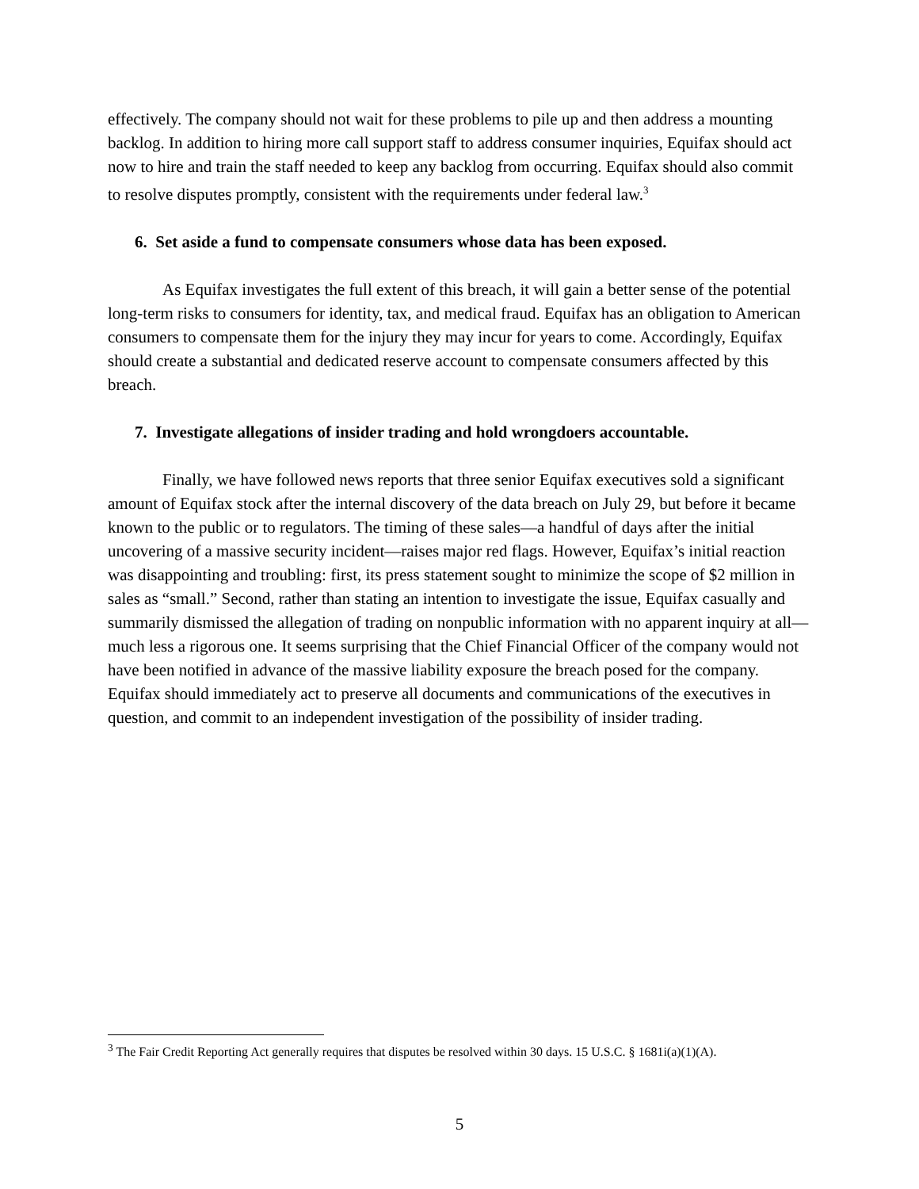effectively. The company should not wait for these problems to pile up and then address a mounting backlog. In addition to hiring more call support staff to address consumer inquiries, Equifax should act now to hire and train the staff needed to keep any backlog from occurring. Equifax should also commit to resolve disputes promptly, consistent with the requirements under federal law.<sup>3</sup>
6. Set aside a fund to compensate consumers whose data has been exposed.
As Equifax investigates the full extent of this breach, it will gain a better sense of the potential long-term risks to consumers for identity, tax, and medical fraud. Equifax has an obligation to American consumers to compensate them for the injury they may incur for years to come. Accordingly, Equifax should create a substantial and dedicated reserve account to compensate consumers affected by this breach.
7. Investigate allegations of insider trading and hold wrongdoers accountable.
Finally, we have followed news reports that three senior Equifax executives sold a significant amount of Equifax stock after the internal discovery of the data breach on July 29, but before it became known to the public or to regulators. The timing of these sales—a handful of days after the initial uncovering of a massive security incident—raises major red flags. However, Equifax’s initial reaction was disappointing and troubling: first, its press statement sought to minimize the scope of $2 million in sales as “small.” Second, rather than stating an intention to investigate the issue, Equifax casually and summarily dismissed the allegation of trading on nonpublic information with no apparent inquiry at all—much less a rigorous one. It seems surprising that the Chief Financial Officer of the company would not have been notified in advance of the massive liability exposure the breach posed for the company. Equifax should immediately act to preserve all documents and communications of the executives in question, and commit to an independent investigation of the possibility of insider trading.
<sup>3</sup> The Fair Credit Reporting Act generally requires that disputes be resolved within 30 days. 15 U.S.C. § 1681i(a)(1)(A).
5